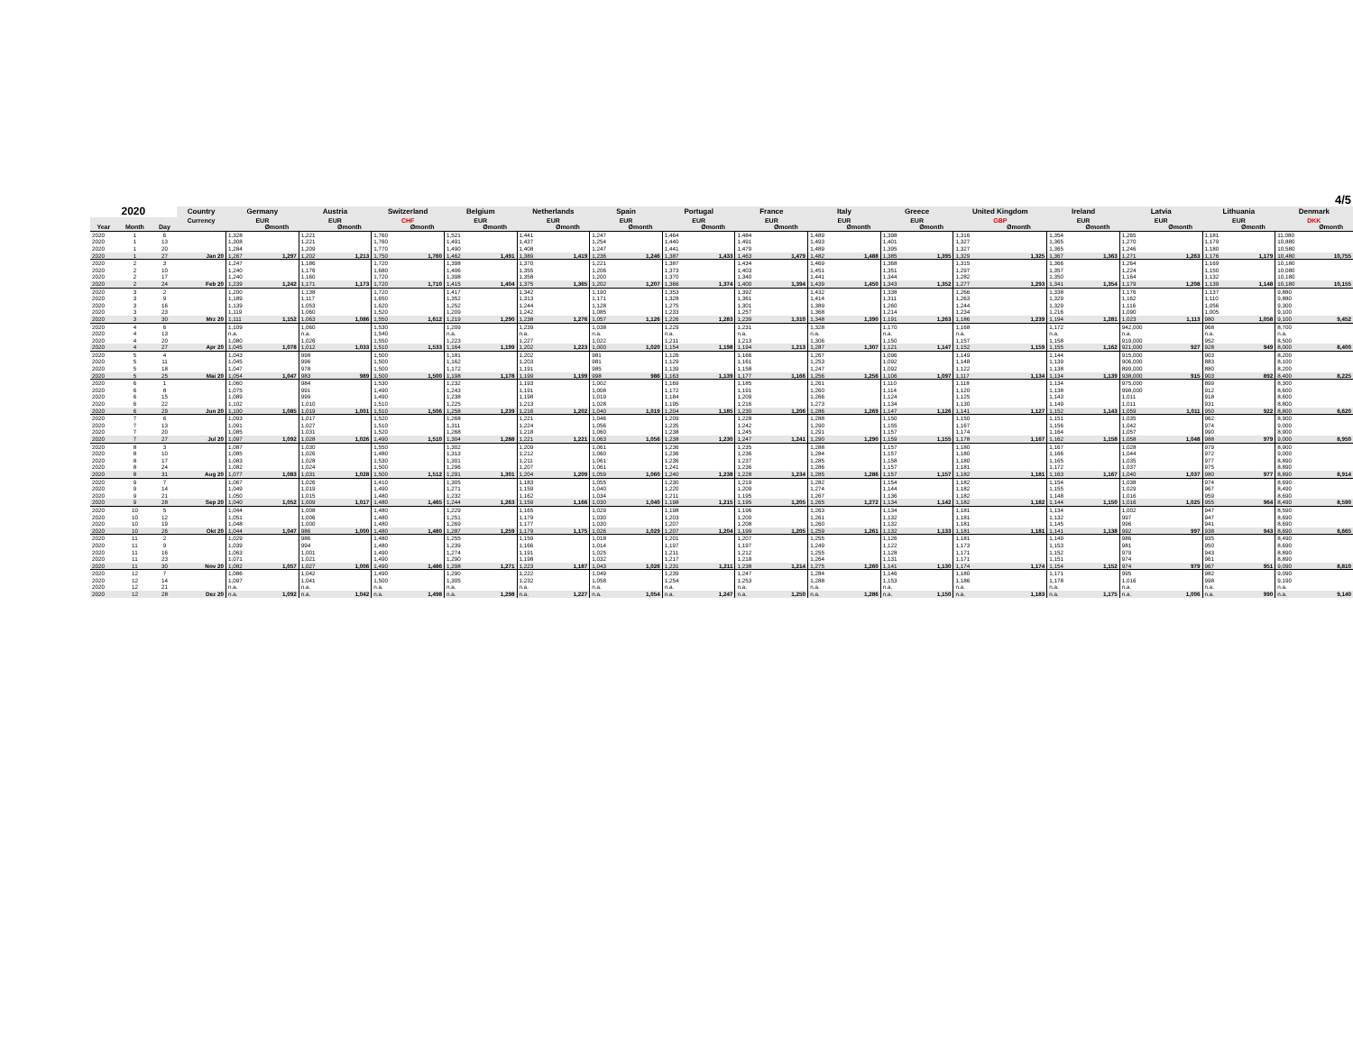4/5
| 2020 | | | Country | Germany | | Austria | | Switzerland | | Belgium | | Netherlands | | Spain | | Portugal | | France | | Italy | | Greece | | United Kingdom | | Ireland | | Latvia | | Lithuania | | Denmark | |
| --- | --- | --- | --- | --- | --- | --- | --- | --- | --- | --- | --- | --- | --- | --- | --- | --- | --- | --- | --- | --- | --- | --- | --- | --- | --- | --- | --- | --- | --- | --- | --- | --- | --- |
| | | | Currency | EUR | | EUR | | CHF | | EUR | | EUR | | EUR | | EUR | | EUR | | EUR | | EUR | | GBP | | EUR | | EUR | | EUR | | DKK | |
| Year | Month | Day | | | Ømonth | | Ømonth | | Ømonth | | Ømonth | | Ømonth | | Ømonth | | Ømonth | | Ømonth | | Ømonth | | Ømonth | | Ømonth | | Ømonth | | Ømonth | | Ømonth | | Ømonth |
| 2020 | 1 | 6 | | 1,328 | | 1,221 | | 1,760 | | 1,521 | | 1,441 | | 1,247 | | 1,464 | | 1,484 | | 1,489 | | 1,398 | | 1,316 | | 1,354 | | 1,265 | | 1,181 | | 11,080 | |
| 2020 | 1 | 13 | | 1,308 | | 1,221 | | 1,760 | | 1,491 | | 1,437 | | 1,254 | | 1,440 | | 1,491 | | 1,493 | | 1,401 | | 1,327 | | 1,365 | | 1,270 | | 1,179 | | 10,880 | |
| 2020 | 1 | 20 | | 1,284 | | 1,209 | | 1,770 | | 1,490 | | 1,408 | | 1,247 | | 1,441 | | 1,479 | | 1,489 | | 1,395 | | 1,327 | | 1,365 | | 1,246 | | 1,180 | | 10,580 | |
| 2020 | 1 | 27 | Jan 20 | 1,267 | 1,297 | 1,202 | 1,213 | 1,750 | 1,760 | 1,462 | 1,491 | 1,389 | 1,419 | 1,236 | 1,246 | 1,387 | 1,433 | 1,463 | 1,479 | 1,482 | 1,488 | 1,385 | 1,395 | 1,329 | 1,325 | 1,367 | 1,363 | 1,271 | 1,263 | 1,176 | 1,179 | 10,480 | 10,755 |
| 2020 | 2 | 3 | | 1,247 | | 1,186 | | 1,720 | | 1,398 | | 1,370 | | 1,221 | | 1,387 | | 1,434 | | 1,469 | | 1,368 | | 1,315 | | 1,366 | | 1,264 | | 1,169 | | 10,180 | |
| 2020 | 2 | 10 | | 1,240 | | 1,176 | | 1,680 | | 1,406 | | 1,355 | | 1,206 | | 1,373 | | 1,403 | | 1,451 | | 1,351 | | 1,297 | | 1,357 | | 1,224 | | 1,150 | | 10,080 | |
| 2020 | 2 | 17 | | 1,240 | | 1,160 | | 1,720 | | 1,398 | | 1,358 | | 1,200 | | 1,370 | | 1,340 | | 1,441 | | 1,344 | | 1,282 | | 1,350 | | 1,164 | | 1,132 | | 10,180 | |
| 2020 | 2 | 24 | Feb 20 | 1,239 | 1,242 | 1,171 | 1,173 | 1,720 | 1,710 | 1,415 | 1,404 | 1,375 | 1,365 | 1,202 | 1,207 | 1,366 | 1,374 | 1,400 | 1,394 | 1,439 | 1,450 | 1,343 | 1,352 | 1,277 | 1,293 | 1,341 | 1,354 | 1,179 | 1,208 | 1,139 | 1,148 | 10,180 | 10,155 |
| 2020 | 3 | 2 | | 1,200 | | 1,138 | | 1,720 | | 1,417 | | 1,342 | | 1,190 | | 1,353 | | 1,392 | | 1,432 | | 1,338 | | 1,266 | | 1,338 | | 1,176 | | 1,137 | | 9,880 | |
| 2020 | 3 | 9 | | 1,189 | | 1,117 | | 1,650 | | 1,352 | | 1,313 | | 1,171 | | 1,328 | | 1,361 | | 1,414 | | 1,311 | | 1,263 | | 1,329 | | 1,162 | | 1,110 | | 9,880 | |
| 2020 | 3 | 16 | | 1,139 | | 1,053 | | 1,620 | | 1,252 | | 1,244 | | 1,128 | | 1,275 | | 1,301 | | 1,389 | | 1,260 | | 1,244 | | 1,329 | | 1,116 | | 1,056 | | 9,300 | |
| 2020 | 3 | 23 | | 1,119 | | 1,060 | | 1,520 | | 1,209 | | 1,242 | | 1,085 | | 1,233 | | 1,257 | | 1,368 | | 1,214 | | 1,234 | | 1,216 | | 1,090 | | 1,005 | | 9,100 | |
| 2020 | 3 | 30 | Mrz 20 | 1,111 | 1,152 | 1,063 | 1,086 | 1,550 | 1,612 | 1,219 | 1,290 | 1,238 | 1,276 | 1,057 | 1,126 | 1,226 | 1,283 | 1,239 | 1,310 | 1,348 | 1,390 | 1,191 | 1,263 | 1,186 | 1,239 | 1,194 | 1,281 | 1,023 | 1,113 | 980 | 1,058 | 9,100 | 9,452 |
| 2020 | 4 | 6 | | 1,109 | | 1,060 | | 1,530 | | 1,209 | | 1,239 | | 1,038 | | 1,229 | | 1,231 | | 1,328 | | 1,170 | | 1,168 | | 1,172 | | 942,000 | | 968 | | 8,700 | |
| 2020 | 4 | 13 | | n.a. | | n.a. | | 1,540 | | n.a. | | n.a. | | n.a. | | n.a. | | n.a. | | n.a. | | n.a. | | n.a. | | n.a. | | n.a. | | n.a. | | n.a. | |
| 2020 | 4 | 20 | | 1,080 | | 1,026 | | 1,550 | | 1,223 | | 1,227 | | 1,022 | | 1,211 | | 1,213 | | 1,306 | | 1,150 | | 1,157 | | 1,158 | | 919,000 | | 952 | | 8,500 | |
| 2020 | 4 | 27 | Apr 20 | 1,045 | 1,078 | 1,012 | 1,033 | 1,510 | 1,533 | 1,164 | 1,199 | 1,202 | 1,223 | 1,000 | 1,020 | 1,154 | 1,198 | 1,194 | 1,213 | 1,287 | 1,307 | 1,121 | 1,147 | 1,152 | 1,159 | 1,155 | 1,162 | 921,000 | 927 | 928 | 949 | 8,000 | 8,400 |
| 2020 | 5 | 4 | | 1,043 | | 998 | | 1,500 | | 1,181 | | 1,202 | | 981 | | 1,126 | | 1,166 | | 1,267 | | 1,096 | | 1,149 | | 1,144 | | 915,000 | | 903 | | 8,200 | |
| 2020 | 5 | 11 | | 1,045 | | 996 | | 1,500 | | 1,162 | | 1,203 | | 981 | | 1,129 | | 1,161 | | 1,253 | | 1,092 | | 1,148 | | 1,139 | | 906,000 | | 883 | | 8,100 | |
| 2020 | 5 | 18 | | 1,047 | | 978 | | 1,500 | | 1,172 | | 1,191 | | 985 | | 1,139 | | 1,158 | | 1,247 | | 1,092 | | 1,122 | | 1,138 | | 899,000 | | 880 | | 8,200 | |
| 2020 | 5 | 25 | Mai 20 | 1,054 | 1,047 | 983 | 989 | 1,500 | 1,500 | 1,198 | 1,178 | 1,199 | 1,199 | 998 | 986 | 1,163 | 1,139 | 1,177 | 1,166 | 1,256 | 1,256 | 1,106 | 1,097 | 1,117 | 1,134 | 1,134 | 1,139 | 938,000 | 915 | 903 | 892 | 8,400 | 8,225 |
| 2020 | 6 | 1 | | 1,060 | | 984 | | 1,530 | | 1,232 | | 1,193 | | 1,002 | | 1,169 | | 1,185 | | 1,261 | | 1,110 | | 1,118 | | 1,134 | | 975,000 | | 899 | | 8,300 | |
| 2020 | 6 | 8 | | 1,075 | | 991 | | 1,490 | | 1,243 | | 1,191 | | 1,008 | | 1,172 | | 1,191 | | 1,260 | | 1,114 | | 1,120 | | 1,138 | | 998,000 | | 912 | | 8,600 | |
| 2020 | 6 | 15 | | 1,089 | | 999 | | 1,490 | | 1,238 | | 1,198 | | 1,019 | | 1,184 | | 1,209 | | 1,266 | | 1,124 | | 1,125 | | 1,143 | | 1,011 | | 918 | | 8,600 | |
| 2020 | 6 | 22 | | 1,102 | | 1,010 | | 1,510 | | 1,225 | | 1,213 | | 1,028 | | 1,195 | | 1,216 | | 1,273 | | 1,134 | | 1,130 | | 1,149 | | 1,011 | | 931 | | 8,800 | |
| 2020 | 6 | 29 | Jun 20 | 1,100 | 1,085 | 1,019 | 1,001 | 1,510 | 1,506 | 1,258 | 1,239 | 1,216 | 1,202 | 1,040 | 1,019 | 1,204 | 1,185 | 1,230 | 1,206 | 1,286 | 1,269 | 1,147 | 1,126 | 1,141 | 1,127 | 1,152 | 1,143 | 1,059 | 1,011 | 950 | 922 | 8,800 | 8,620 |
| 2020 | 7 | 6 | | 1,093 | | 1,017 | | 1,520 | | 1,268 | | 1,221 | | 1,046 | | 1,209 | | 1,228 | | 1,288 | | 1,150 | | 1,150 | | 1,151 | | 1,035 | | 962 | | 8,900 | |
| 2020 | 7 | 13 | | 1,091 | | 1,027 | | 1,510 | | 1,311 | | 1,224 | | 1,056 | | 1,235 | | 1,242 | | 1,290 | | 1,155 | | 1,167 | | 1,156 | | 1,042 | | 974 | | 9,000 | |
| 2020 | 7 | 20 | | 1,085 | | 1,031 | | 1,520 | | 1,268 | | 1,218 | | 1,060 | | 1,238 | | 1,245 | | 1,291 | | 1,157 | | 1,174 | | 1,164 | | 1,057 | | 990 | | 8,900 | |
| 2020 | 7 | 27 | Jul 20 | 1,097 | 1,092 | 1,028 | 1,026 | 1,490 | 1,510 | 1,304 | 1,288 | 1,221 | 1,221 | 1,063 | 1,056 | 1,238 | 1,230 | 1,247 | 1,241 | 1,290 | 1,290 | 1,159 | 1,155 | 1,178 | 1,167 | 1,162 | 1,158 | 1,058 | 1,048 | 988 | 979 | 9,000 | 8,950 |
| 2020 | 8 | 3 | | 1,087 | | 1,030 | | 1,550 | | 1,302 | | 1,209 | | 1,061 | | 1,236 | | 1,235 | | 1,288 | | 1,157 | | 1,180 | | 1,167 | | 1,028 | | 979 | | 8,900 | |
| 2020 | 8 | 10 | | 1,085 | | 1,026 | | 1,480 | | 1,313 | | 1,212 | | 1,060 | | 1,236 | | 1,236 | | 1,284 | | 1,157 | | 1,180 | | 1,166 | | 1,044 | | 972 | | 9,000 | |
| 2020 | 8 | 17 | | 1,083 | | 1,028 | | 1,530 | | 1,301 | | 1,211 | | 1,061 | | 1,236 | | 1,237 | | 1,285 | | 1,158 | | 1,180 | | 1,165 | | 1,035 | | 977 | | 8,890 | |
| 2020 | 8 | 24 | | 1,082 | | 1,024 | | 1,500 | | 1,296 | | 1,207 | | 1,061 | | 1,241 | | 1,236 | | 1,286 | | 1,157 | | 1,181 | | 1,172 | | 1,037 | | 975 | | 8,890 | |
| 2020 | 8 | 31 | Aug 20 | 1,077 | 1,083 | 1,031 | 1,028 | 1,500 | 1,512 | 1,291 | 1,301 | 1,204 | 1,209 | 1,059 | 1,060 | 1,240 | 1,238 | 1,228 | 1,234 | 1,285 | 1,286 | 1,157 | 1,157 | 1,182 | 1,181 | 1,163 | 1,167 | 1,040 | 1,037 | 980 | 977 | 8,890 | 8,914 |
| 2020 | 9 | 7 | | 1,067 | | 1,026 | | 1,410 | | 1,305 | | 1,183 | | 1,055 | | 1,230 | | 1,219 | | 1,282 | | 1,154 | | 1,182 | | 1,154 | | 1,038 | | 974 | | 8,690 | |
| 2020 | 9 | 14 | | 1,049 | | 1,019 | | 1,490 | | 1,271 | | 1,159 | | 1,040 | | 1,220 | | 1,209 | | 1,274 | | 1,144 | | 1,182 | | 1,155 | | 1,029 | | 967 | | 8,490 | |
| 2020 | 9 | 21 | | 1,050 | | 1,015 | | 1,480 | | 1,232 | | 1,162 | | 1,034 | | 1,211 | | 1,195 | | 1,267 | | 1,136 | | 1,182 | | 1,148 | | 1,016 | | 959 | | 8,690 | |
| 2020 | 9 | 28 | Sep 20 | 1,040 | 1,052 | 1,009 | 1,017 | 1,480 | 1,465 | 1,244 | 1,263 | 1,159 | 1,166 | 1,030 | 1,040 | 1,198 | 1,215 | 1,195 | 1,205 | 1,265 | 1,272 | 1,134 | 1,142 | 1,182 | 1,182 | 1,144 | 1,150 | 1,016 | 1,025 | 955 | 964 | 8,490 | 8,590 |
| 2020 | 10 | 5 | | 1,044 | | 1,008 | | 1,480 | | 1,229 | | 1,165 | | 1,029 | | 1,198 | | 1,196 | | 1,263 | | 1,134 | | 1,181 | | 1,134 | | 1,002 | | 947 | | 8,590 | |
| 2020 | 10 | 12 | | 1,051 | | 1,006 | | 1,480 | | 1,251 | | 1,179 | | 1,030 | | 1,203 | | 1,200 | | 1,261 | | 1,132 | | 1,181 | | 1,132 | | 997 | | 947 | | 8,690 | |
| 2020 | 10 | 19 | | 1,048 | | 1,000 | | 1,480 | | 1,269 | | 1,177 | | 1,030 | | 1,207 | | 1,208 | | 1,260 | | 1,132 | | 1,181 | | 1,145 | | 996 | | 941 | | 8,690 | |
| 2020 | 10 | 26 | Okt 20 | 1,044 | 1,047 | 986 | 1,000 | 1,480 | 1,480 | 1,287 | 1,259 | 1,179 | 1,175 | 1,026 | 1,029 | 1,207 | 1,204 | 1,199 | 1,205 | 1,259 | 1,261 | 1,132 | 1,133 | 1,181 | 1,181 | 1,141 | 1,138 | 992 | 997 | 938 | 943 | 8,690 | 8,665 |
| 2020 | 11 | 2 | | 1,029 | | 986 | | 1,480 | | 1,255 | | 1,159 | | 1,018 | | 1,201 | | 1,207 | | 1,255 | | 1,126 | | 1,181 | | 1,149 | | 986 | | 935 | | 8,490 | |
| 2020 | 11 | 9 | | 1,039 | | 994 | | 1,480 | | 1,239 | | 1,166 | | 1,014 | | 1,197 | | 1,197 | | 1,249 | | 1,122 | | 1,173 | | 1,153 | | 981 | | 950 | | 8,690 | |
| 2020 | 11 | 16 | | 1,063 | | 1,001 | | 1,490 | | 1,274 | | 1,191 | | 1,025 | | 1,211 | | 1,212 | | 1,255 | | 1,128 | | 1,171 | | 1,152 | | 979 | | 943 | | 8,890 | |
| 2020 | 11 | 23 | | 1,071 | | 1,021 | | 1,490 | | 1,290 | | 1,198 | | 1,032 | | 1,217 | | 1,218 | | 1,264 | | 1,131 | | 1,171 | | 1,151 | | 974 | | 961 | | 8,890 | |
| 2020 | 11 | 30 | Nov 20 | 1,082 | 1,057 | 1,027 | 1,006 | 1,490 | 1,486 | 1,298 | 1,271 | 1,223 | 1,187 | 1,043 | 1,026 | 1,231 | 1,211 | 1,238 | 1,214 | 1,275 | 1,260 | 1,141 | 1,130 | 1,174 | 1,174 | 1,154 | 1,152 | 974 | 979 | 967 | 951 | 9,090 | 8,810 |
| 2020 | 12 | 7 | | 1,086 | | 1,042 | | 1,490 | | 1,290 | | 1,222 | | 1,049 | | 1,239 | | 1,247 | | 1,284 | | 1,146 | | 1,180 | | 1,171 | | 995 | | 982 | | 9,090 | |
| 2020 | 12 | 14 | | 1,097 | | 1,041 | | 1,500 | | 1,305 | | 1,232 | | 1,058 | | 1,254 | | 1,253 | | 1,288 | | 1,153 | | 1,186 | | 1,178 | | 1,016 | | 998 | | 9,190 | |
| 2020 | 12 | 21 | | n.a. | | n.a. | | n.a. | | n.a. | | n.a. | | n.a. | | n.a. | | n.a. | | n.a. | | n.a. | | n.a. | | n.a. | | n.a. | | n.a. | | n.a. | |
| 2020 | 12 | 28 | Dez 20 | n.a. | 1,092 | n.a. | 1,042 | n.a. | 1,498 | n.a. | 1,298 | n.a. | 1,227 | n.a. | 1,054 | n.a. | 1,247 | n.a. | 1,250 | n.a. | 1,286 | n.a. | 1,150 | n.a. | 1,183 | n.a. | 1,175 | n.a. | 1,006 | n.a. | 990 | n.a. | 9,140 |